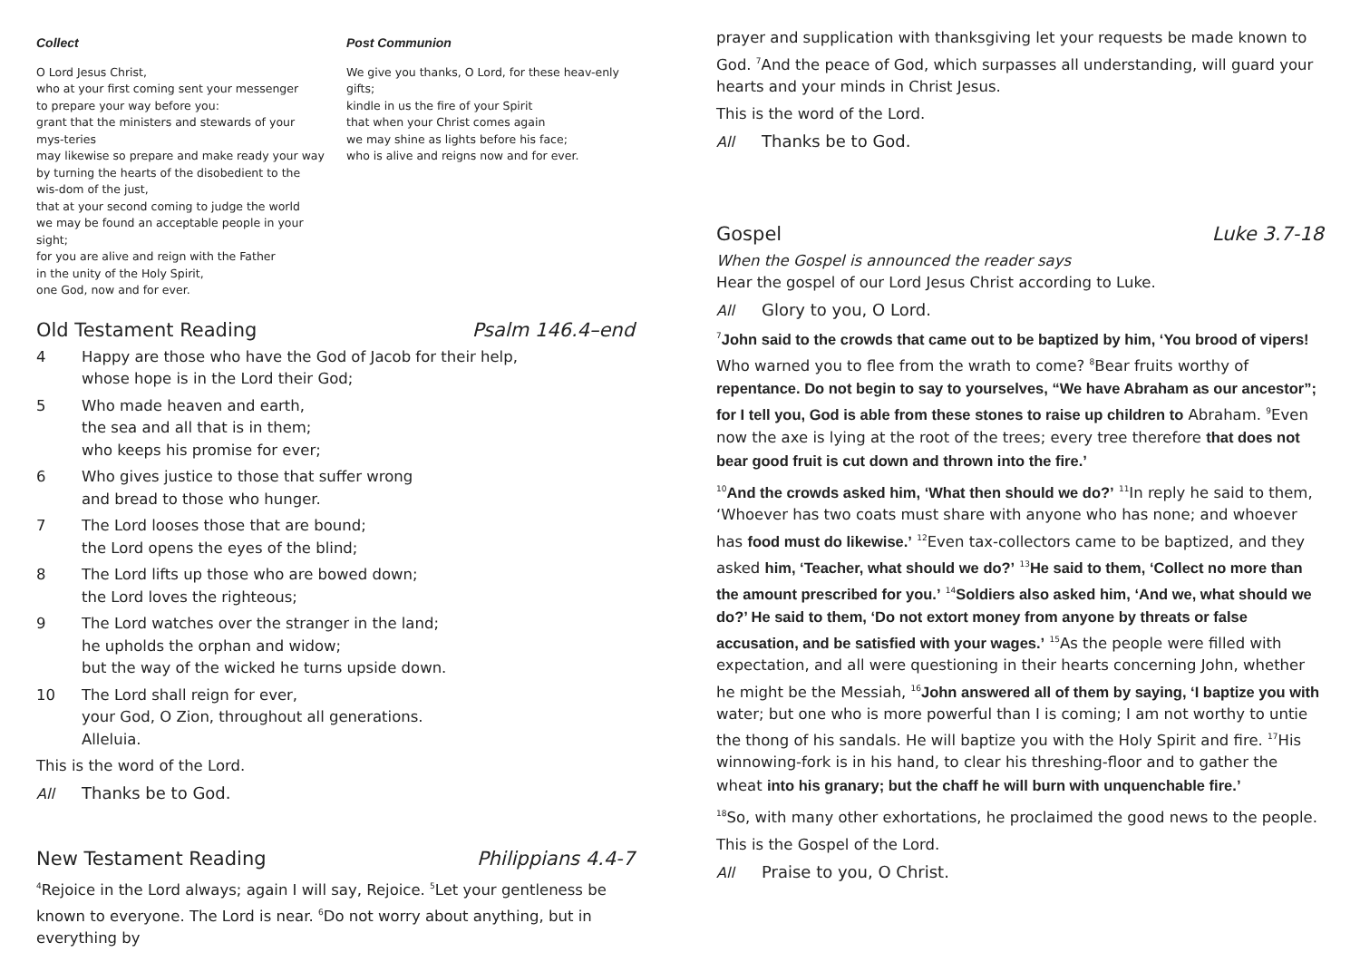Collect
O Lord Jesus Christ,
who at your first coming sent your messenger
to prepare your way before you:
grant that the ministers and stewards of your mys-teries
may likewise so prepare and make ready your way
by turning the hearts of the disobedient to the wis-dom of the just,
that at your second coming to judge the world
we may be found an acceptable people in your sight;
for you are alive and reign with the Father
in the unity of the Holy Spirit,
one God, now and for ever.
Post Communion
We give you thanks, O Lord, for these heav-enly gifts;
kindle in us the fire of your Spirit
that when your Christ comes again
we may shine as lights before his face;
who is alive and reigns now and for ever.
Old Testament Reading Psalm 146.4–end
4 Happy are those who have the God of Jacob for their help,
whose hope is in the Lord their God;
5 Who made heaven and earth,
the sea and all that is in them;
who keeps his promise for ever;
6 Who gives justice to those that suffer wrong
and bread to those who hunger.
7 The Lord looses those that are bound;
the Lord opens the eyes of the blind;
8 The Lord lifts up those who are bowed down;
the Lord loves the righteous;
9 The Lord watches over the stranger in the land;
he upholds the orphan and widow;
but the way of the wicked he turns upside down.
10 The Lord shall reign for ever,
your God, O Zion, throughout all generations.
Alleluia.
This is the word of the Lord.
All Thanks be to God.
New Testament Reading Philippians 4.4-7
<sup>4</sup> Rejoice in the Lord always; again I will say, Rejoice. <sup>5</sup>Let your gentleness be known to everyone. The Lord is near. <sup>6</sup>Do not worry about anything, but in everything by
prayer and supplication with thanksgiving let your requests be made known to God. <sup>7</sup>And the peace of God, which surpasses all understanding, will guard your hearts and your minds in Christ Jesus.
This is the word of the Lord.
All Thanks be to God.
Gospel Luke 3.7-18
When the Gospel is announced the reader says
Hear the gospel of our Lord Jesus Christ according to Luke.
All Glory to you, O Lord.
<sup>7</sup> John said to the crowds that came out to be baptized by him, ‘You brood of vipers! Who warned you to flee from the wrath to come? <sup>8</sup>Bear fruits worthy of repentance. Do not begin to say to yourselves, “We have Abraham as our ancestor”; for I tell you, God is able from these stones to raise up children to Abraham. <sup>9</sup>Even now the axe is lying at the root of the trees; every tree therefore that does not bear good fruit is cut down and thrown into the fire.’
<sup>10</sup> And the crowds asked him, ‘What then should we do?’ <sup>11</sup>In reply he said to them, ‘Whoever has two coats must share with anyone who has none; and whoever has food must do likewise.’ <sup>12</sup>Even tax-collectors came to be baptized, and they asked him, ‘Teacher, what should we do?’ <sup>13</sup>He said to them, ‘Collect no more than the amount prescribed for you.’ <sup>14</sup>Soldiers also asked him, ‘And we, what should we do?’ He said to them, ‘Do not extort money from anyone by threats or false accusation, and be satisfied with your wages.’ <sup>15</sup>As the people were filled with expectation, and all were questioning in their hearts concerning John, whether he might be the Messiah, <sup>16</sup>John answered all of them by saying, ‘I baptize you with water; but one who is more powerful than I is coming; I am not worthy to untie the thong of his sandals. He will baptize you with the Holy Spirit and fire. <sup>17</sup>His winnowing-fork is in his hand, to clear his threshing-floor and to gather the wheat into his granary; but the chaff he will burn with unquenchable fire.’
<sup>18</sup> So, with many other exhortations, he proclaimed the good news to the people.
This is the Gospel of the Lord.
All Praise to you, O Christ.